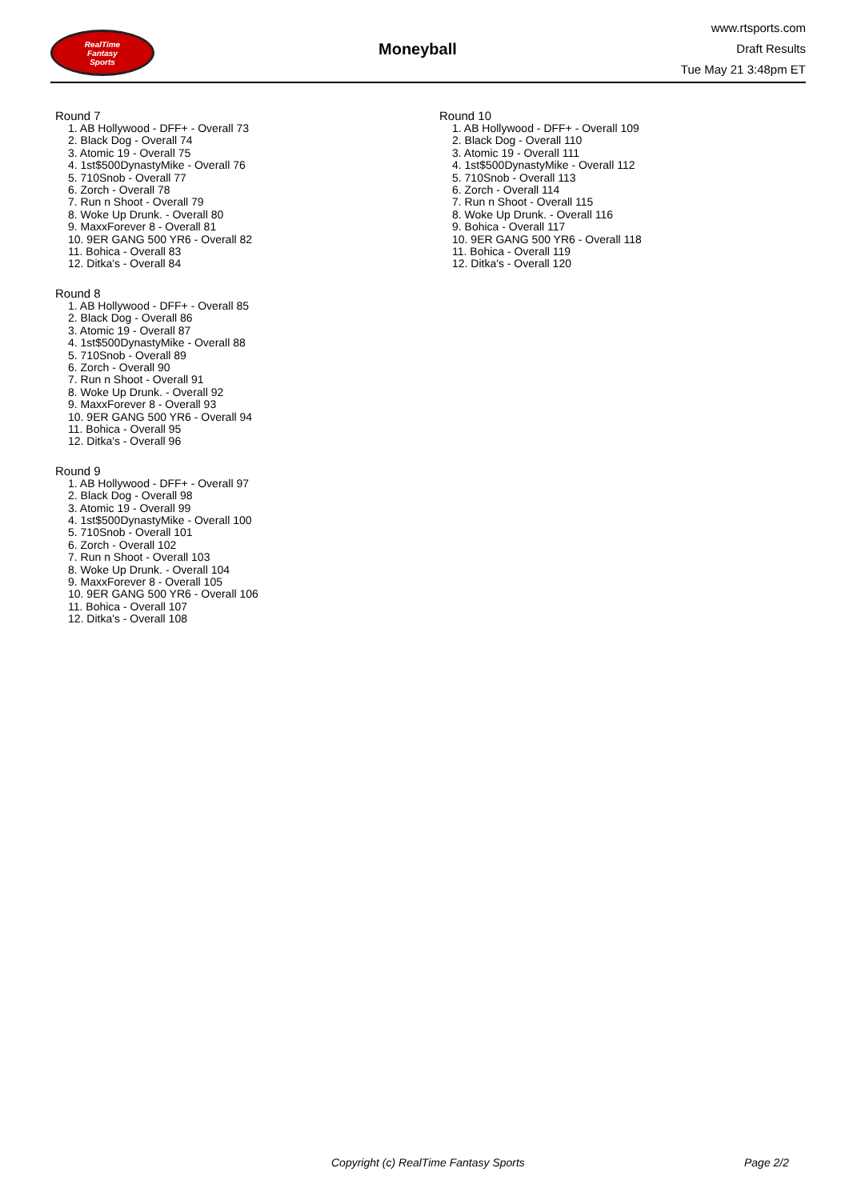RealTime
Fantasy
Sports
Moneyball
www.rtsports.com
Draft Results
Tue May 21 3:48pm ET
Round 7
1. AB Hollywood - DFF+ - Overall 73
2. Black Dog - Overall 74
3. Atomic 19 - Overall 75
4. 1st$500DynastyMike - Overall 76
5. 710Snob - Overall 77
6. Zorch - Overall 78
7. Run n Shoot - Overall 79
8. Woke Up Drunk. - Overall 80
9. MaxxForever 8 - Overall 81
10. 9ER GANG 500 YR6 - Overall 82
11. Bohica - Overall 83
12. Ditka's - Overall 84
Round 8
1. AB Hollywood - DFF+ - Overall 85
2. Black Dog - Overall 86
3. Atomic 19 - Overall 87
4. 1st$500DynastyMike - Overall 88
5. 710Snob - Overall 89
6. Zorch - Overall 90
7. Run n Shoot - Overall 91
8. Woke Up Drunk. - Overall 92
9. MaxxForever 8 - Overall 93
10. 9ER GANG 500 YR6 - Overall 94
11. Bohica - Overall 95
12. Ditka's - Overall 96
Round 9
1. AB Hollywood - DFF+ - Overall 97
2. Black Dog - Overall 98
3. Atomic 19 - Overall 99
4. 1st$500DynastyMike - Overall 100
5. 710Snob - Overall 101
6. Zorch - Overall 102
7. Run n Shoot - Overall 103
8. Woke Up Drunk. - Overall 104
9. MaxxForever 8 - Overall 105
10. 9ER GANG 500 YR6 - Overall 106
11. Bohica - Overall 107
12. Ditka's - Overall 108
Round 10
1. AB Hollywood - DFF+ - Overall 109
2. Black Dog - Overall 110
3. Atomic 19 - Overall 111
4. 1st$500DynastyMike - Overall 112
5. 710Snob - Overall 113
6. Zorch - Overall 114
7. Run n Shoot - Overall 115
8. Woke Up Drunk. - Overall 116
9. Bohica - Overall 117
10. 9ER GANG 500 YR6 - Overall 118
11. Bohica - Overall 119
12. Ditka's - Overall 120
Copyright (c) RealTime Fantasy Sports Page 2/2